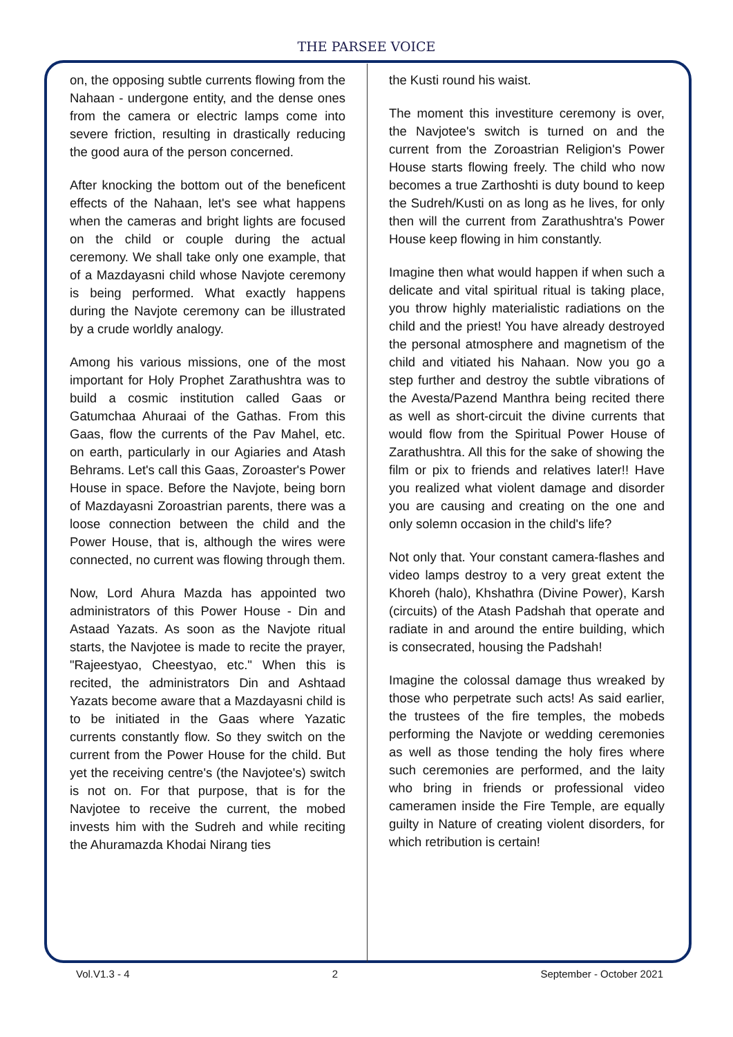THE PARSEE VOICE
on, the opposing subtle currents flowing from the Nahaan - undergone entity, and the dense ones from the camera or electric lamps come into severe friction, resulting in drastically reducing the good aura of the person concerned.
After knocking the bottom out of the beneficent effects of the Nahaan, let's see what happens when the cameras and bright lights are focused on the child or couple during the actual ceremony. We shall take only one example, that of a Mazdayasni child whose Navjote ceremony is being performed. What exactly happens during the Navjote ceremony can be illustrated by a crude worldly analogy.
Among his various missions, one of the most important for Holy Prophet Zarathushtra was to build a cosmic institution called Gaas or Gatumchaa Ahuraai of the Gathas. From this Gaas, flow the currents of the Pav Mahel, etc. on earth, particularly in our Agiaries and Atash Behrams. Let's call this Gaas, Zoroaster's Power House in space. Before the Navjote, being born of Mazdayasni Zoroastrian parents, there was a loose connection between the child and the Power House, that is, although the wires were connected, no current was flowing through them.
Now, Lord Ahura Mazda has appointed two administrators of this Power House - Din and Astaad Yazats. As soon as the Navjote ritual starts, the Navjotee is made to recite the prayer, "Rajeestyao, Cheestyao, etc." When this is recited, the administrators Din and Ashtaad Yazats become aware that a Mazdayasni child is to be initiated in the Gaas where Yazatic currents constantly flow. So they switch on the current from the Power House for the child. But yet the receiving centre's (the Navjotee's) switch is not on. For that purpose, that is for the Navjotee to receive the current, the mobed invests him with the Sudreh and while reciting the Ahuramazda Khodai Nirang ties
the Kusti round his waist.
The moment this investiture ceremony is over, the Navjotee's switch is turned on and the current from the Zoroastrian Religion's Power House starts flowing freely. The child who now becomes a true Zarthoshti is duty bound to keep the Sudreh/Kusti on as long as he lives, for only then will the current from Zarathushtra's Power House keep flowing in him constantly.
Imagine then what would happen if when such a delicate and vital spiritual ritual is taking place, you throw highly materialistic radiations on the child and the priest! You have already destroyed the personal atmosphere and magnetism of the child and vitiated his Nahaan. Now you go a step further and destroy the subtle vibrations of the Avesta/Pazend Manthra being recited there as well as short-circuit the divine currents that would flow from the Spiritual Power House of Zarathushtra. All this for the sake of showing the film or pix to friends and relatives later!! Have you realized what violent damage and disorder you are causing and creating on the one and only solemn occasion in the child's life?
Not only that. Your constant camera-flashes and video lamps destroy to a very great extent the Khoreh (halo), Khshathra (Divine Power), Karsh (circuits) of the Atash Padshah that operate and radiate in and around the entire building, which is consecrated, housing the Padshah!
Imagine the colossal damage thus wreaked by those who perpetrate such acts! As said earlier, the trustees of the fire temples, the mobeds performing the Navjote or wedding ceremonies as well as those tending the holy fires where such ceremonies are performed, and the laity who bring in friends or professional video cameramen inside the Fire Temple, are equally guilty in Nature of creating violent disorders, for which retribution is certain!
Vol.V1.3 - 4 2 September - October 2021